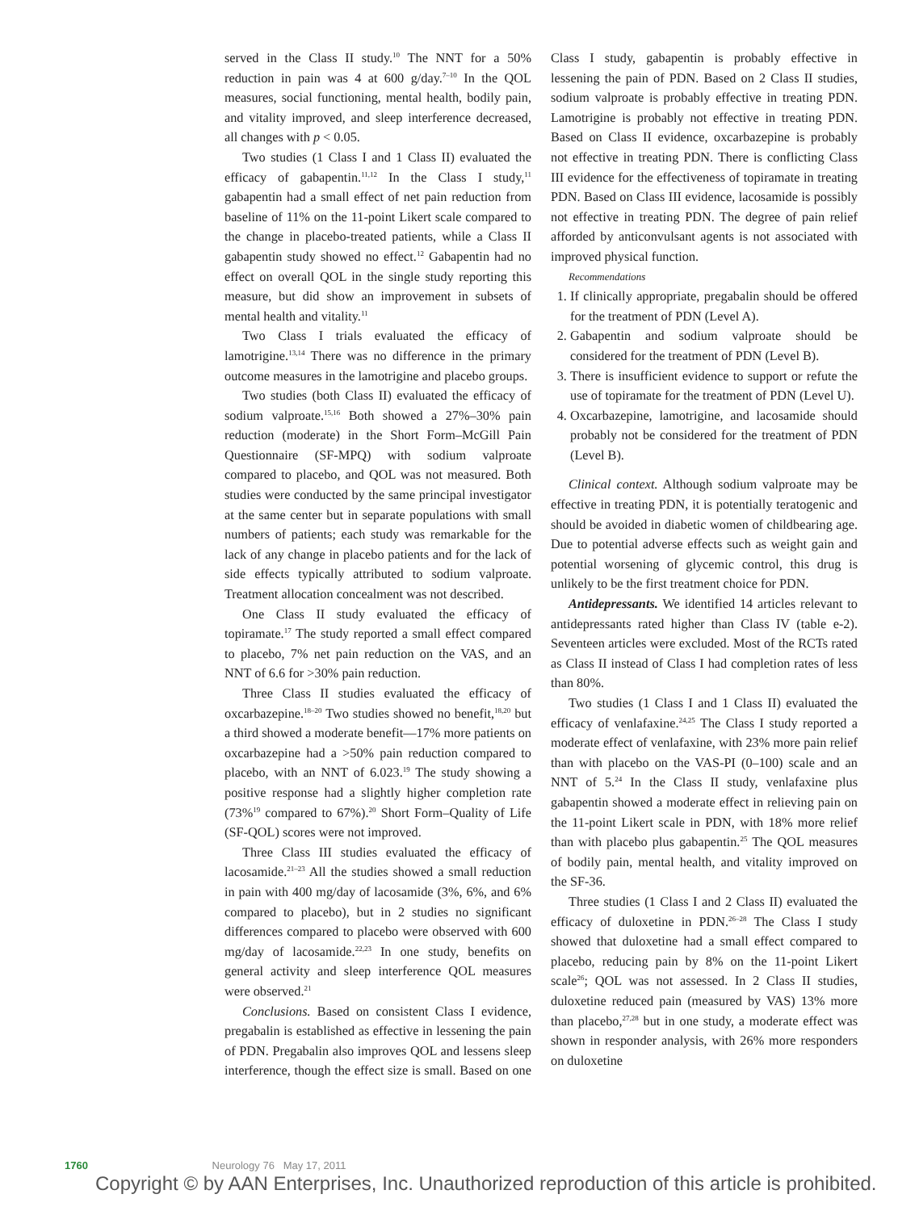served in the Class II study.<sup>10</sup> The NNT for a 50% reduction in pain was 4 at 600 g/day.<sup>7–10</sup> In the QOL measures, social functioning, mental health, bodily pain, and vitality improved, and sleep interference decreased, all changes with p < 0.05.
Two studies (1 Class I and 1 Class II) evaluated the efficacy of gabapentin.<sup>11,12</sup> In the Class I study,<sup>11</sup> gabapentin had a small effect of net pain reduction from baseline of 11% on the 11-point Likert scale compared to the change in placebo-treated patients, while a Class II gabapentin study showed no effect.<sup>12</sup> Gabapentin had no effect on overall QOL in the single study reporting this measure, but did show an improvement in subsets of mental health and vitality.<sup>11</sup>
Two Class I trials evaluated the efficacy of lamotrigine.<sup>13,14</sup> There was no difference in the primary outcome measures in the lamotrigine and placebo groups.
Two studies (both Class II) evaluated the efficacy of sodium valproate.<sup>15,16</sup> Both showed a 27%–30% pain reduction (moderate) in the Short Form–McGill Pain Questionnaire (SF-MPQ) with sodium valproate compared to placebo, and QOL was not measured. Both studies were conducted by the same principal investigator at the same center but in separate populations with small numbers of patients; each study was remarkable for the lack of any change in placebo patients and for the lack of side effects typically attributed to sodium valproate. Treatment allocation concealment was not described.
One Class II study evaluated the efficacy of topiramate.<sup>17</sup> The study reported a small effect compared to placebo, 7% net pain reduction on the VAS, and an NNT of 6.6 for >30% pain reduction.
Three Class II studies evaluated the efficacy of oxcarbazepine.<sup>18–20</sup> Two studies showed no benefit,<sup>18,20</sup> but a third showed a moderate benefit—17% more patients on oxcarbazepine had a >50% pain reduction compared to placebo, with an NNT of 6.023.<sup>19</sup> The study showing a positive response had a slightly higher completion rate (73%<sup>19</sup> compared to 67%).<sup>20</sup> Short Form–Quality of Life (SF-QOL) scores were not improved.
Three Class III studies evaluated the efficacy of lacosamide.<sup>21–23</sup> All the studies showed a small reduction in pain with 400 mg/day of lacosamide (3%, 6%, and 6% compared to placebo), but in 2 studies no significant differences compared to placebo were observed with 600 mg/day of lacosamide.<sup>22,23</sup> In one study, benefits on general activity and sleep interference QOL measures were observed.<sup>21</sup>
Conclusions. Based on consistent Class I evidence, pregabalin is established as effective in lessening the pain of PDN. Pregabalin also improves QOL and lessens sleep interference, though the effect size is small. Based on one Class I study, gabapentin is probably effective in lessening the pain of PDN. Based on 2 Class II studies, sodium valproate is probably effective in treating PDN. Lamotrigine is probably not effective in treating PDN. Based on Class II evidence, oxcarbazepine is probably not effective in treating PDN. There is conflicting Class III evidence for the effectiveness of topiramate in treating PDN. Based on Class III evidence, lacosamide is possibly not effective in treating PDN. The degree of pain relief afforded by anticonvulsant agents is not associated with improved physical function.
Recommendations
1. If clinically appropriate, pregabalin should be offered for the treatment of PDN (Level A).
2. Gabapentin and sodium valproate should be considered for the treatment of PDN (Level B).
3. There is insufficient evidence to support or refute the use of topiramate for the treatment of PDN (Level U).
4. Oxcarbazepine, lamotrigine, and lacosamide should probably not be considered for the treatment of PDN (Level B).
Clinical context. Although sodium valproate may be effective in treating PDN, it is potentially teratogenic and should be avoided in diabetic women of childbearing age. Due to potential adverse effects such as weight gain and potential worsening of glycemic control, this drug is unlikely to be the first treatment choice for PDN.
Antidepressants. We identified 14 articles relevant to antidepressants rated higher than Class IV (table e-2). Seventeen articles were excluded. Most of the RCTs rated as Class II instead of Class I had completion rates of less than 80%.
Two studies (1 Class I and 1 Class II) evaluated the efficacy of venlafaxine.<sup>24,25</sup> The Class I study reported a moderate effect of venlafaxine, with 23% more pain relief than with placebo on the VAS-PI (0–100) scale and an NNT of 5.<sup>24</sup> In the Class II study, venlafaxine plus gabapentin showed a moderate effect in relieving pain on the 11-point Likert scale in PDN, with 18% more relief than with placebo plus gabapentin.<sup>25</sup> The QOL measures of bodily pain, mental health, and vitality improved on the SF-36.
Three studies (1 Class I and 2 Class II) evaluated the efficacy of duloxetine in PDN.<sup>26–28</sup> The Class I study showed that duloxetine had a small effect compared to placebo, reducing pain by 8% on the 11-point Likert scale<sup>26</sup>; QOL was not assessed. In 2 Class II studies, duloxetine reduced pain (measured by VAS) 13% more than placebo,<sup>27,28</sup> but in one study, a moderate effect was shown in responder analysis, with 26% more responders on duloxetine
1760 Neurology 76 May 17, 2011
Copyright © by AAN Enterprises, Inc. Unauthorized reproduction of this article is prohibited.